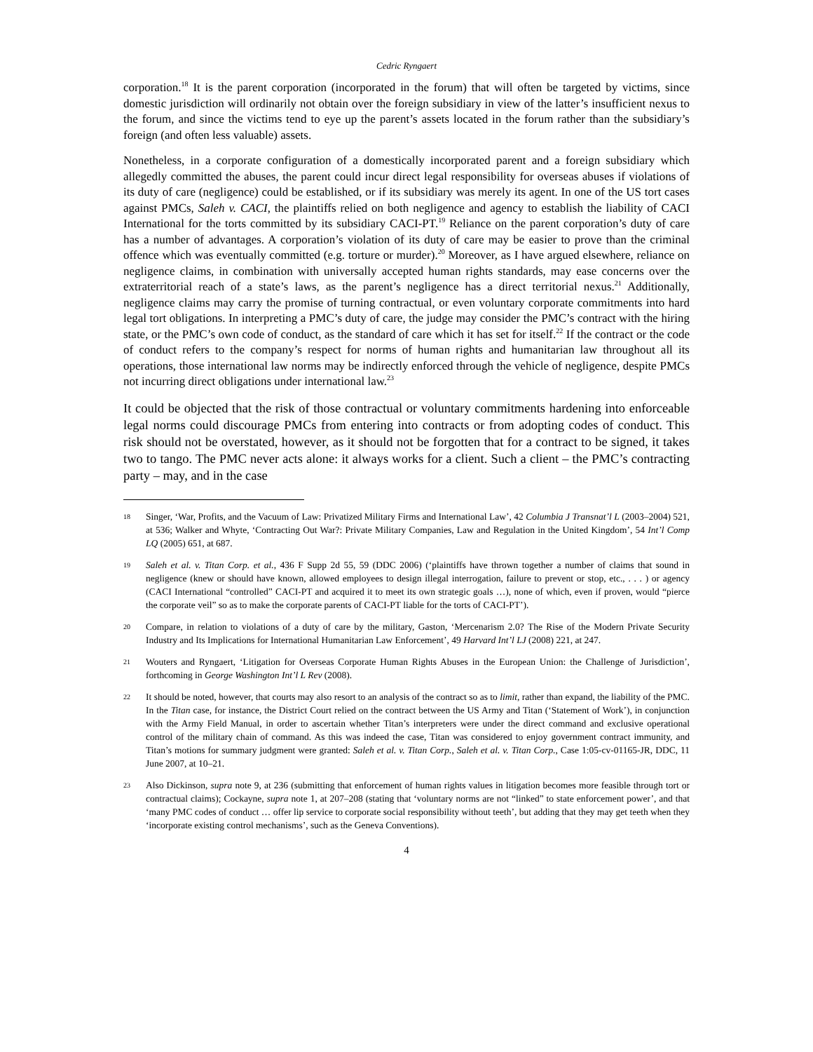Cedric Ryngaert
corporation.<sup>18</sup> It is the parent corporation (incorporated in the forum) that will often be targeted by victims, since domestic jurisdiction will ordinarily not obtain over the foreign subsidiary in view of the latter’s insufficient nexus to the forum, and since the victims tend to eye up the parent’s assets located in the forum rather than the subsidiary’s foreign (and often less valuable) assets.
Nonetheless, in a corporate configuration of a domestically incorporated parent and a foreign subsidiary which allegedly committed the abuses, the parent could incur direct legal responsibility for overseas abuses if violations of its duty of care (negligence) could be established, or if its subsidiary was merely its agent. In one of the US tort cases against PMCs, Saleh v. CACI, the plaintiffs relied on both negligence and agency to establish the liability of CACI International for the torts committed by its subsidiary CACI-PT.<sup>19</sup> Reliance on the parent corporation’s duty of care has a number of advantages. A corporation’s violation of its duty of care may be easier to prove than the criminal offence which was eventually committed (e.g. torture or murder).<sup>20</sup> Moreover, as I have argued elsewhere, reliance on negligence claims, in combination with universally accepted human rights standards, may ease concerns over the extraterritorial reach of a state’s laws, as the parent’s negligence has a direct territorial nexus.<sup>21</sup> Additionally, negligence claims may carry the promise of turning contractual, or even voluntary corporate commitments into hard legal tort obligations. In interpreting a PMC’s duty of care, the judge may consider the PMC’s contract with the hiring state, or the PMC’s own code of conduct, as the standard of care which it has set for itself.<sup>22</sup> If the contract or the code of conduct refers to the company’s respect for norms of human rights and humanitarian law throughout all its operations, those international law norms may be indirectly enforced through the vehicle of negligence, despite PMCs not incurring direct obligations under international law.<sup>23</sup>
It could be objected that the risk of those contractual or voluntary commitments hardening into enforceable legal norms could discourage PMCs from entering into contracts or from adopting codes of conduct. This risk should not be overstated, however, as it should not be forgotten that for a contract to be signed, it takes two to tango. The PMC never acts alone: it always works for a client. Such a client – the PMC’s contracting party – may, and in the case
18 Singer, ‘War, Profits, and the Vacuum of Law: Privatized Military Firms and International Law’, 42 Columbia J Transnat’l L (2003–2004) 521, at 536; Walker and Whyte, ‘Contracting Out War?: Private Military Companies, Law and Regulation in the United Kingdom’, 54 Int’l Comp LQ (2005) 651, at 687.
19 Saleh et al. v. Titan Corp. et al., 436 F Supp 2d 55, 59 (DDC 2006) (‘plaintiffs have thrown together a number of claims that sound in negligence (knew or should have known, allowed employees to design illegal interrogation, failure to prevent or stop, etc., . . . ) or agency (CACI International “controlled” CACI-PT and acquired it to meet its own strategic goals …), none of which, even if proven, would “pierce the corporate veil” so as to make the corporate parents of CACI-PT liable for the torts of CACI-PT’).
20 Compare, in relation to violations of a duty of care by the military, Gaston, ‘Mercenarism 2.0? The Rise of the Modern Private Security Industry and Its Implications for International Humanitarian Law Enforcement’, 49 Harvard Int’l LJ (2008) 221, at 247.
21 Wouters and Ryngaert, ‘Litigation for Overseas Corporate Human Rights Abuses in the European Union: the Challenge of Jurisdiction’, forthcoming in George Washington Int’l L Rev (2008).
22 It should be noted, however, that courts may also resort to an analysis of the contract so as to limit, rather than expand, the liability of the PMC. In the Titan case, for instance, the District Court relied on the contract between the US Army and Titan (‘Statement of Work’), in conjunction with the Army Field Manual, in order to ascertain whether Titan’s interpreters were under the direct command and exclusive operational control of the military chain of command. As this was indeed the case, Titan was considered to enjoy government contract immunity, and Titan’s motions for summary judgment were granted: Saleh et al. v. Titan Corp., Saleh et al. v. Titan Corp., Case 1:05-cv-01165-JR, DDC, 11 June 2007, at 10–21.
23 Also Dickinson, supra note 9, at 236 (submitting that enforcement of human rights values in litigation becomes more feasible through tort or contractual claims); Cockayne, supra note 1, at 207–208 (stating that ‘voluntary norms are not “linked” to state enforcement power’, and that ‘many PMC codes of conduct … offer lip service to corporate social responsibility without teeth’, but adding that they may get teeth when they ‘incorporate existing control mechanisms’, such as the Geneva Conventions).
4